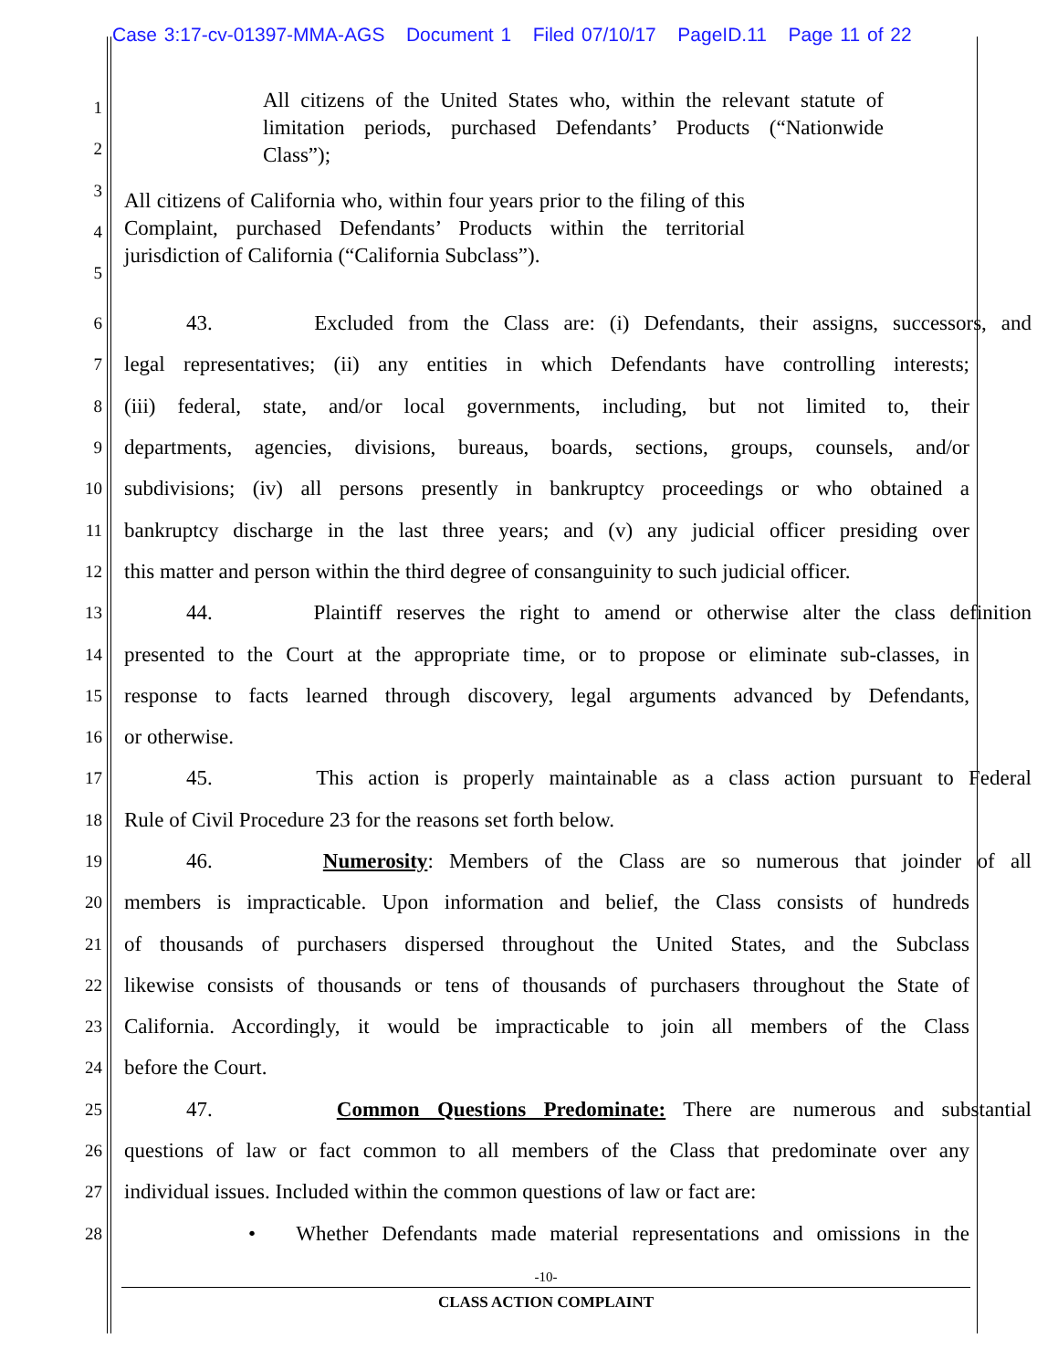Case 3:17-cv-01397-MMA-AGS Document 1 Filed 07/10/17 PageID.11 Page 11 of 22
1
2
3
4
5
All citizens of the United States who, within the relevant statute of limitation periods, purchased Defendants’ Products (“Nationwide Class”);
All citizens of California who, within four years prior to the filing of this Complaint, purchased Defendants’ Products within the territorial jurisdiction of California (“California Subclass”).
6 43. Excluded from the Class are: (i) Defendants, their assigns, successors, and
7 legal representatives; (ii) any entities in which Defendants have controlling interests;
8 (iii) federal, state, and/or local governments, including, but not limited to, their
9 departments, agencies, divisions, bureaus, boards, sections, groups, counsels, and/or
10 subdivisions; (iv) all persons presently in bankruptcy proceedings or who obtained a
11 bankruptcy discharge in the last three years; and (v) any judicial officer presiding over
12 this matter and person within the third degree of consanguinity to such judicial officer.
13 44. Plaintiff reserves the right to amend or otherwise alter the class definition
14 presented to the Court at the appropriate time, or to propose or eliminate sub-classes, in
15 response to facts learned through discovery, legal arguments advanced by Defendants,
16 or otherwise.
17 45. This action is properly maintainable as a class action pursuant to Federal
18 Rule of Civil Procedure 23 for the reasons set forth below.
19 46. Numerosity: Members of the Class are so numerous that joinder of all
20 members is impracticable. Upon information and belief, the Class consists of hundreds
21 of thousands of purchasers dispersed throughout the United States, and the Subclass
22 likewise consists of thousands or tens of thousands of purchasers throughout the State of
23 California. Accordingly, it would be impracticable to join all members of the Class
24 before the Court.
25 47. Common Questions Predominate: There are numerous and substantial
26 questions of law or fact common to all members of the Class that predominate over any
27 individual issues. Included within the common questions of law or fact are:
28 • Whether Defendants made material representations and omissions in the
-10-
CLASS ACTION COMPLAINT